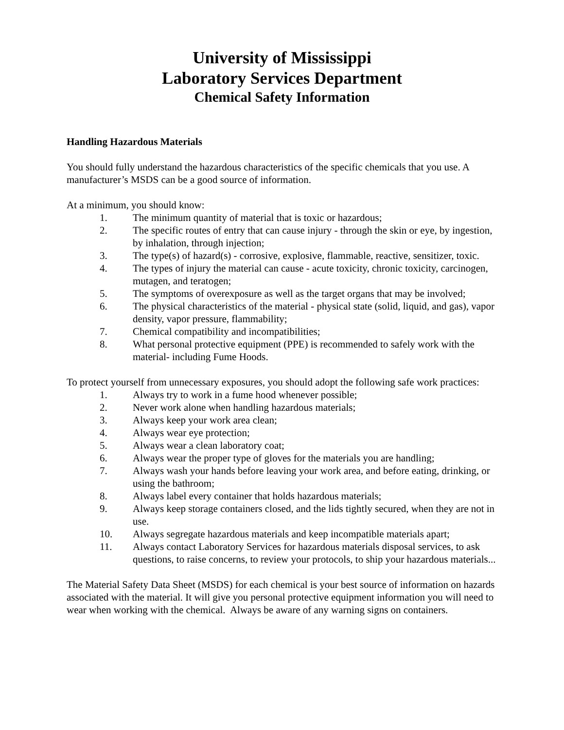University of Mississippi
Laboratory Services Department
Chemical Safety Information
Handling Hazardous Materials
You should fully understand the hazardous characteristics of the specific chemicals that you use. A manufacturer’s MSDS can be a good source of information.
At a minimum, you should know:
1. The minimum quantity of material that is toxic or hazardous;
2. The specific routes of entry that can cause injury - through the skin or eye, by ingestion, by inhalation, through injection;
3. The type(s) of hazard(s) - corrosive, explosive, flammable, reactive, sensitizer, toxic.
4. The types of injury the material can cause - acute toxicity, chronic toxicity, carcinogen, mutagen, and teratogen;
5. The symptoms of overexposure as well as the target organs that may be involved;
6. The physical characteristics of the material - physical state (solid, liquid, and gas), vapor density, vapor pressure, flammability;
7. Chemical compatibility and incompatibilities;
8. What personal protective equipment (PPE) is recommended to safely work with the material- including Fume Hoods.
To protect yourself from unnecessary exposures, you should adopt the following safe work practices:
1. Always try to work in a fume hood whenever possible;
2. Never work alone when handling hazardous materials;
3. Always keep your work area clean;
4. Always wear eye protection;
5. Always wear a clean laboratory coat;
6. Always wear the proper type of gloves for the materials you are handling;
7. Always wash your hands before leaving your work area, and before eating, drinking, or using the bathroom;
8. Always label every container that holds hazardous materials;
9. Always keep storage containers closed, and the lids tightly secured, when they are not in use.
10. Always segregate hazardous materials and keep incompatible materials apart;
11. Always contact Laboratory Services for hazardous materials disposal services, to ask questions, to raise concerns, to review your protocols, to ship your hazardous materials...
The Material Safety Data Sheet (MSDS) for each chemical is your best source of information on hazards associated with the material. It will give you personal protective equipment information you will need to wear when working with the chemical. Always be aware of any warning signs on containers.